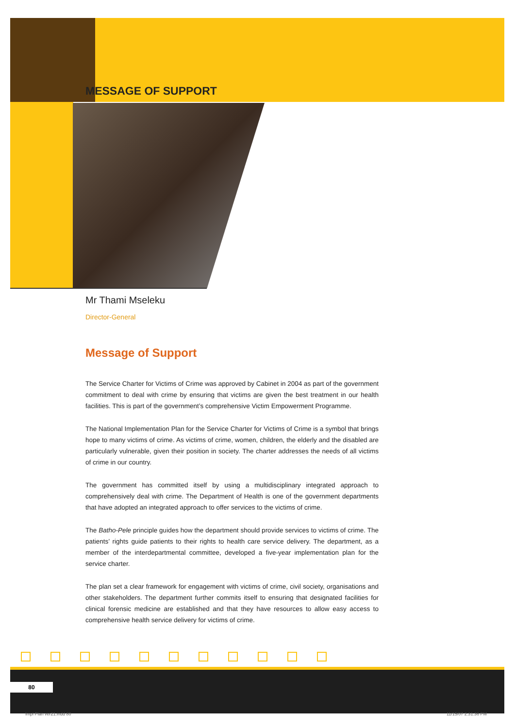MESSAGE OF SUPPORT
Mr Thami Mseleku
Director-General
Message of Support
The Service Charter for Victims of Crime was approved by Cabinet in 2004 as part of the government commitment to deal with crime by ensuring that victims are given the best treatment in our health facilities. This is part of the government’s comprehensive Victim Empowerment Programme.
The National Implementation Plan for the Service Charter for Victims of Crime is a symbol that brings hope to many victims of crime. As victims of crime, women, children, the elderly and the disabled are particularly vulnerable, given their position in society. The charter addresses the needs of all victims of crime in our country.
The government has committed itself by using a multidisciplinary integrated approach to comprehensively deal with crime. The Department of Health is one of the government departments that have adopted an integrated approach to offer services to the victims of crime.
The Batho-Pele principle guides how the department should provide services to victims of crime. The patients’ rights guide patients to their rights to health care service delivery. The department, as a member of the interdepartmental committee, developed a five-year implementation plan for the service charter.
The plan set a clear framework for engagement with victims of crime, civil society, organisations and other stakeholders. The department further commits itself to ensuring that designated facilities for clinical forensic medicine are established and that they have resources to allow easy access to comprehensive health service delivery for victims of crime.
80
Impl Plan ver21.indd 80 11/15/07 2:31:36 PM